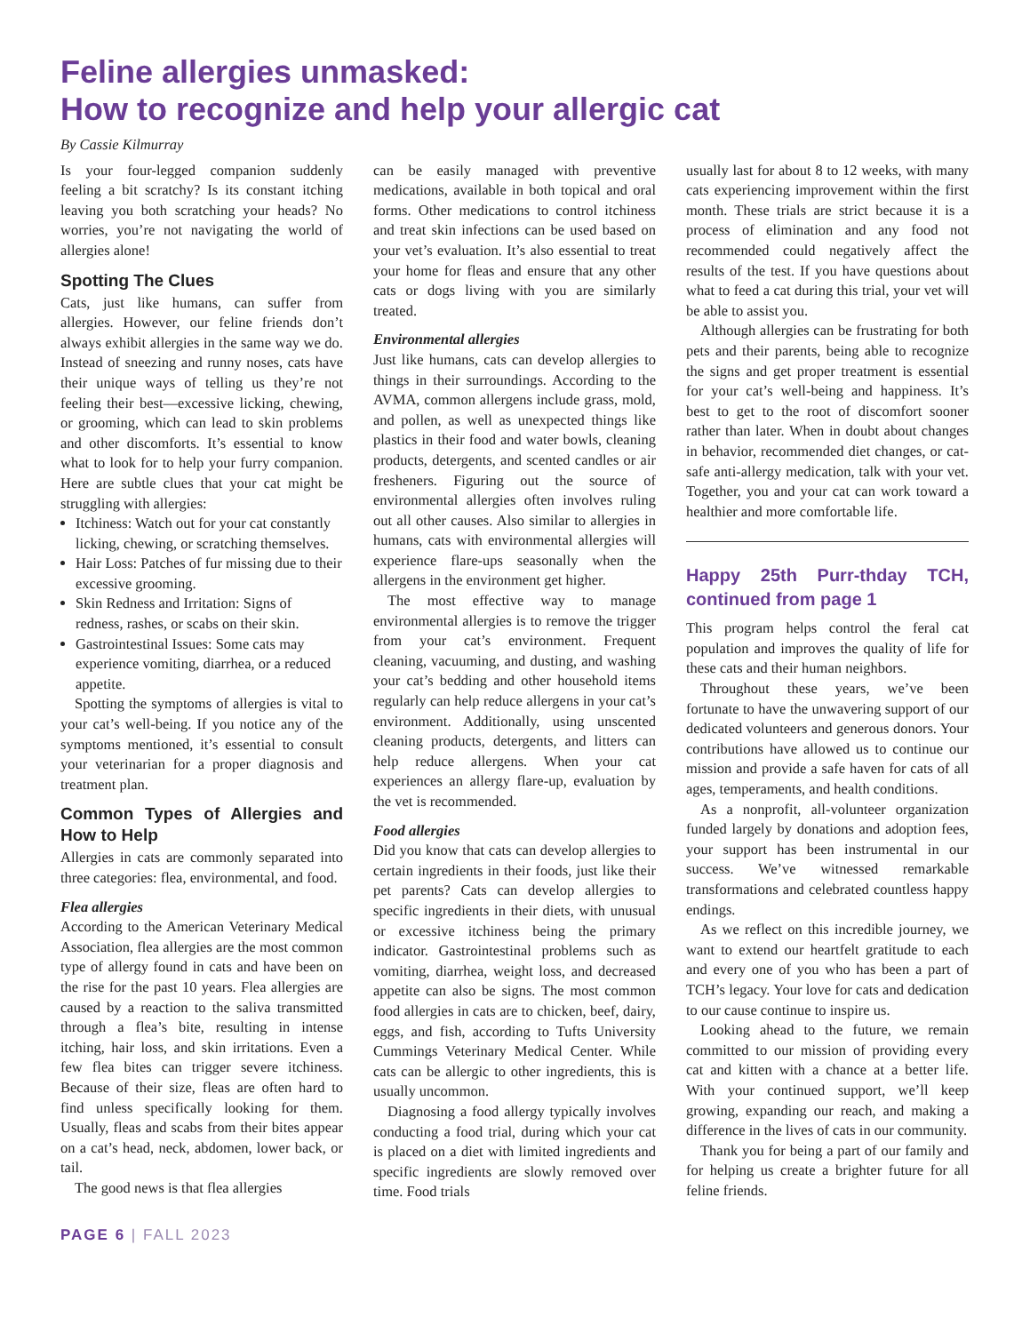Feline allergies unmasked:
How to recognize and help your allergic cat
By Cassie Kilmurray
Is your four-legged companion suddenly feeling a bit scratchy? Is its constant itching leaving you both scratching your heads? No worries, you’re not navigating the world of allergies alone!
Spotting The Clues
Cats, just like humans, can suffer from allergies. However, our feline friends don’t always exhibit allergies in the same way we do. Instead of sneezing and runny noses, cats have their unique ways of telling us they’re not feeling their best—excessive licking, chewing, or grooming, which can lead to skin problems and other discomforts. It’s essential to know what to look for to help your furry companion. Here are subtle clues that your cat might be struggling with allergies:
Itchiness: Watch out for your cat constantly licking, chewing, or scratching themselves.
Hair Loss: Patches of fur missing due to their excessive grooming.
Skin Redness and Irritation: Signs of redness, rashes, or scabs on their skin.
Gastrointestinal Issues: Some cats may experience vomiting, diarrhea, or a reduced appetite.
Spotting the symptoms of allergies is vital to your cat’s well-being. If you notice any of the symptoms mentioned, it’s essential to consult your veterinarian for a proper diagnosis and treatment plan.
Common Types of Allergies and How to Help
Allergies in cats are commonly separated into three categories: flea, environmental, and food.
Flea allergies
According to the American Veterinary Medical Association, flea allergies are the most common type of allergy found in cats and have been on the rise for the past 10 years. Flea allergies are caused by a reaction to the saliva transmitted through a flea’s bite, resulting in intense itching, hair loss, and skin irritations. Even a few flea bites can trigger severe itchiness. Because of their size, fleas are often hard to find unless specifically looking for them. Usually, fleas and scabs from their bites appear on a cat’s head, neck, abdomen, lower back, or tail.
The good news is that flea allergies
can be easily managed with preventive medications, available in both topical and oral forms. Other medications to control itchiness and treat skin infections can be used based on your vet’s evaluation. It’s also essential to treat your home for fleas and ensure that any other cats or dogs living with you are similarly treated.
Environmental allergies
Just like humans, cats can develop allergies to things in their surroundings. According to the AVMA, common allergens include grass, mold, and pollen, as well as unexpected things like plastics in their food and water bowls, cleaning products, detergents, and scented candles or air fresheners. Figuring out the source of environmental allergies often involves ruling out all other causes. Also similar to allergies in humans, cats with environmental allergies will experience flare-ups seasonally when the allergens in the environment get higher.
The most effective way to manage environmental allergies is to remove the trigger from your cat’s environment. Frequent cleaning, vacuuming, and dusting, and washing your cat’s bedding and other household items regularly can help reduce allergens in your cat’s environment. Additionally, using unscented cleaning products, detergents, and litters can help reduce allergens. When your cat experiences an allergy flare-up, evaluation by the vet is recommended.
Food allergies
Did you know that cats can develop allergies to certain ingredients in their foods, just like their pet parents? Cats can develop allergies to specific ingredients in their diets, with unusual or excessive itchiness being the primary indicator. Gastrointestinal problems such as vomiting, diarrhea, weight loss, and decreased appetite can also be signs. The most common food allergies in cats are to chicken, beef, dairy, eggs, and fish, according to Tufts University Cummings Veterinary Medical Center. While cats can be allergic to other ingredients, this is usually uncommon.
Diagnosing a food allergy typically involves conducting a food trial, during which your cat is placed on a diet with limited ingredients and specific ingredients are slowly removed over time. Food trials
usually last for about 8 to 12 weeks, with many cats experiencing improvement within the first month. These trials are strict because it is a process of elimination and any food not recommended could negatively affect the results of the test. If you have questions about what to feed a cat during this trial, your vet will be able to assist you.
Although allergies can be frustrating for both pets and their parents, being able to recognize the signs and get proper treatment is essential for your cat’s well-being and happiness. It’s best to get to the root of discomfort sooner rather than later. When in doubt about changes in behavior, recommended diet changes, or cat-safe anti-allergy medication, talk with your vet. Together, you and your cat can work toward a healthier and more comfortable life.
Happy 25th Purr-thday TCH, continued from page 1
This program helps control the feral cat population and improves the quality of life for these cats and their human neighbors.
Throughout these years, we’ve been fortunate to have the unwavering support of our dedicated volunteers and generous donors. Your contributions have allowed us to continue our mission and provide a safe haven for cats of all ages, temperaments, and health conditions.
As a nonprofit, all-volunteer organization funded largely by donations and adoption fees, your support has been instrumental in our success. We’ve witnessed remarkable transformations and celebrated countless happy endings.
As we reflect on this incredible journey, we want to extend our heartfelt gratitude to each and every one of you who has been a part of TCH’s legacy. Your love for cats and dedication to our cause continue to inspire us.
Looking ahead to the future, we remain committed to our mission of providing every cat and kitten with a chance at a better life. With your continued support, we’ll keep growing, expanding our reach, and making a difference in the lives of cats in our community.
Thank you for being a part of our family and for helping us create a brighter future for all feline friends.
PAGE 6 | FALL 2023